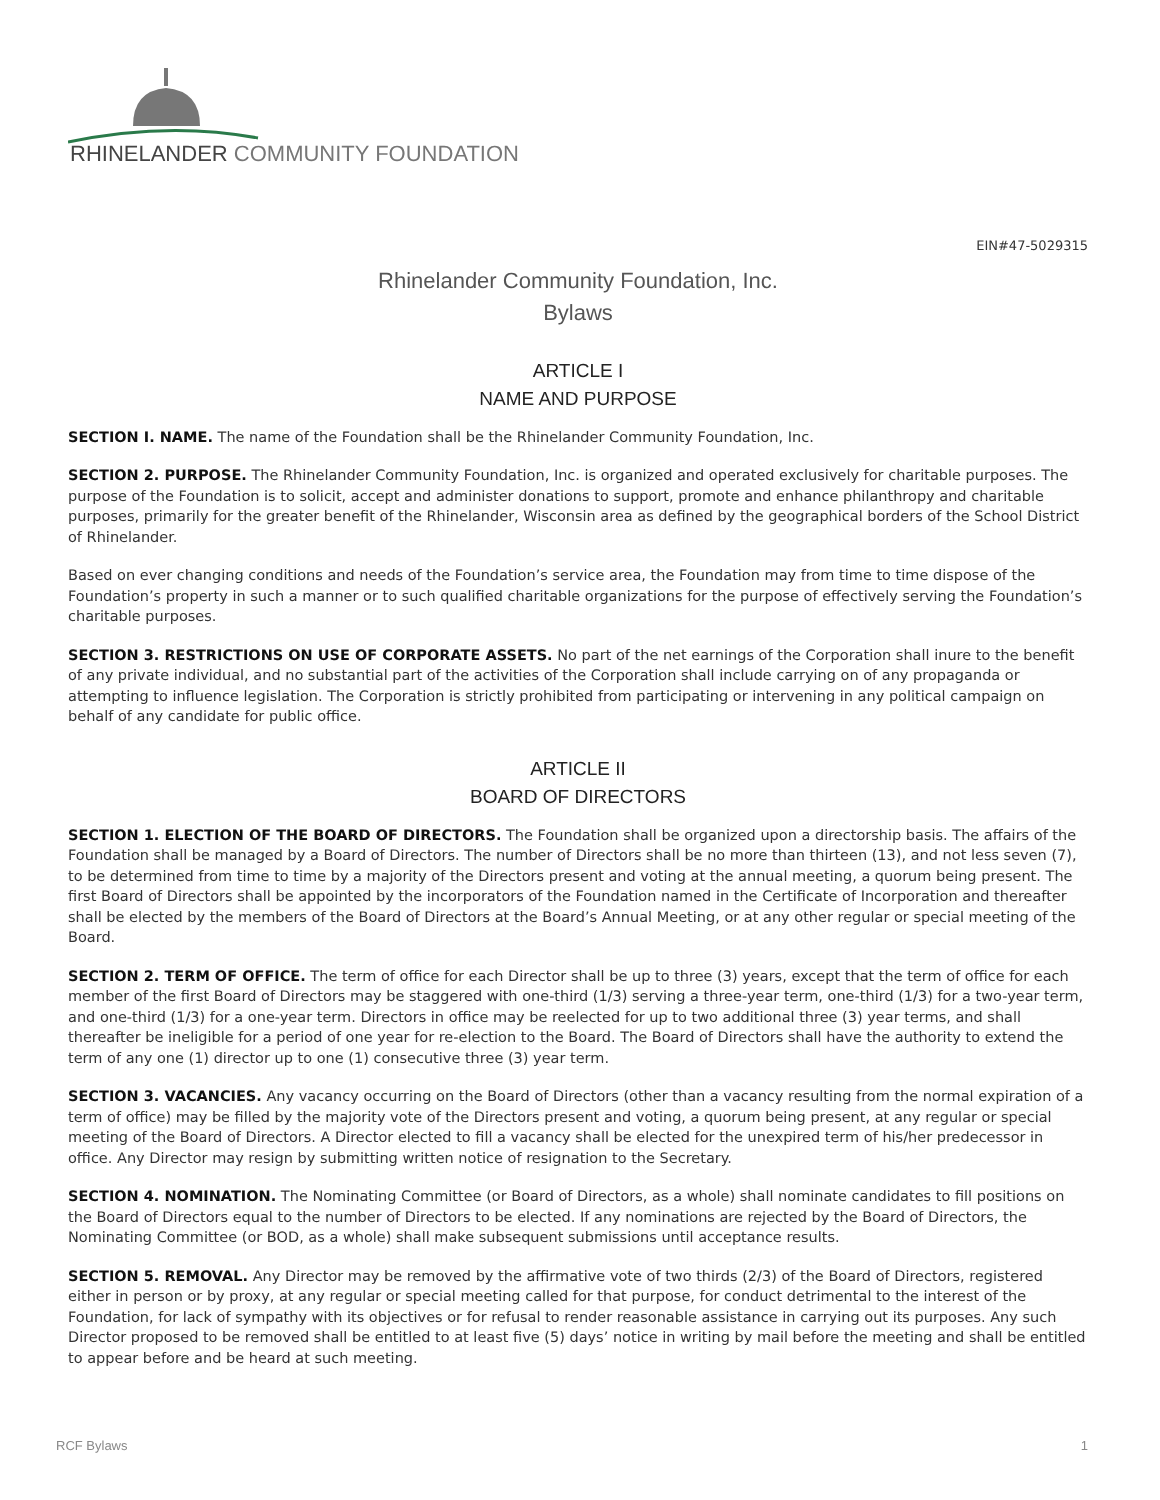RHINELANDER COMMUNITY FOUNDATION
EIN#47-5029315
Rhinelander Community Foundation, Inc.
Bylaws
ARTICLE I
NAME AND PURPOSE
SECTION I. NAME. The name of the Foundation shall be the Rhinelander Community Foundation, Inc.
SECTION 2. PURPOSE. The Rhinelander Community Foundation, Inc. is organized and operated exclusively for charitable purposes. The purpose of the Foundation is to solicit, accept and administer donations to support, promote and enhance philanthropy and charitable purposes, primarily for the greater benefit of the Rhinelander, Wisconsin area as defined by the geographical borders of the School District of Rhinelander.
Based on ever changing conditions and needs of the Foundation’s service area, the Foundation may from time to time dispose of the Foundation’s property in such a manner or to such qualified charitable organizations for the purpose of effectively serving the Foundation’s charitable purposes.
SECTION 3. RESTRICTIONS ON USE OF CORPORATE ASSETS. No part of the net earnings of the Corporation shall inure to the benefit of any private individual, and no substantial part of the activities of the Corporation shall include carrying on of any propaganda or attempting to influence legislation. The Corporation is strictly prohibited from participating or intervening in any political campaign on behalf of any candidate for public office.
ARTICLE II
BOARD OF DIRECTORS
SECTION 1. ELECTION OF THE BOARD OF DIRECTORS. The Foundation shall be organized upon a directorship basis. The affairs of the Foundation shall be managed by a Board of Directors. The number of Directors shall be no more than thirteen (13), and not less seven (7), to be determined from time to time by a majority of the Directors present and voting at the annual meeting, a quorum being present. The first Board of Directors shall be appointed by the incorporators of the Foundation named in the Certificate of Incorporation and thereafter shall be elected by the members of the Board of Directors at the Board’s Annual Meeting, or at any other regular or special meeting of the Board.
SECTION 2. TERM OF OFFICE. The term of office for each Director shall be up to three (3) years, except that the term of office for each member of the first Board of Directors may be staggered with one-third (1/3) serving a three-year term, one-third (1/3) for a two-year term, and one-third (1/3) for a one-year term. Directors in office may be reelected for up to two additional three (3) year terms, and shall thereafter be ineligible for a period of one year for re-election to the Board. The Board of Directors shall have the authority to extend the term of any one (1) director up to one (1) consecutive three (3) year term.
SECTION 3. VACANCIES. Any vacancy occurring on the Board of Directors (other than a vacancy resulting from the normal expiration of a term of office) may be filled by the majority vote of the Directors present and voting, a quorum being present, at any regular or special meeting of the Board of Directors. A Director elected to fill a vacancy shall be elected for the unexpired term of his/her predecessor in office. Any Director may resign by submitting written notice of resignation to the Secretary.
SECTION 4. NOMINATION. The Nominating Committee (or Board of Directors, as a whole) shall nominate candidates to fill positions on the Board of Directors equal to the number of Directors to be elected. If any nominations are rejected by the Board of Directors, the Nominating Committee (or BOD, as a whole) shall make subsequent submissions until acceptance results.
SECTION 5. REMOVAL. Any Director may be removed by the affirmative vote of two thirds (2/3) of the Board of Directors, registered either in person or by proxy, at any regular or special meeting called for that purpose, for conduct detrimental to the interest of the Foundation, for lack of sympathy with its objectives or for refusal to render reasonable assistance in carrying out its purposes. Any such Director proposed to be removed shall be entitled to at least five (5) days’ notice in writing by mail before the meeting and shall be entitled to appear before and be heard at such meeting.
RCF Bylaws 1